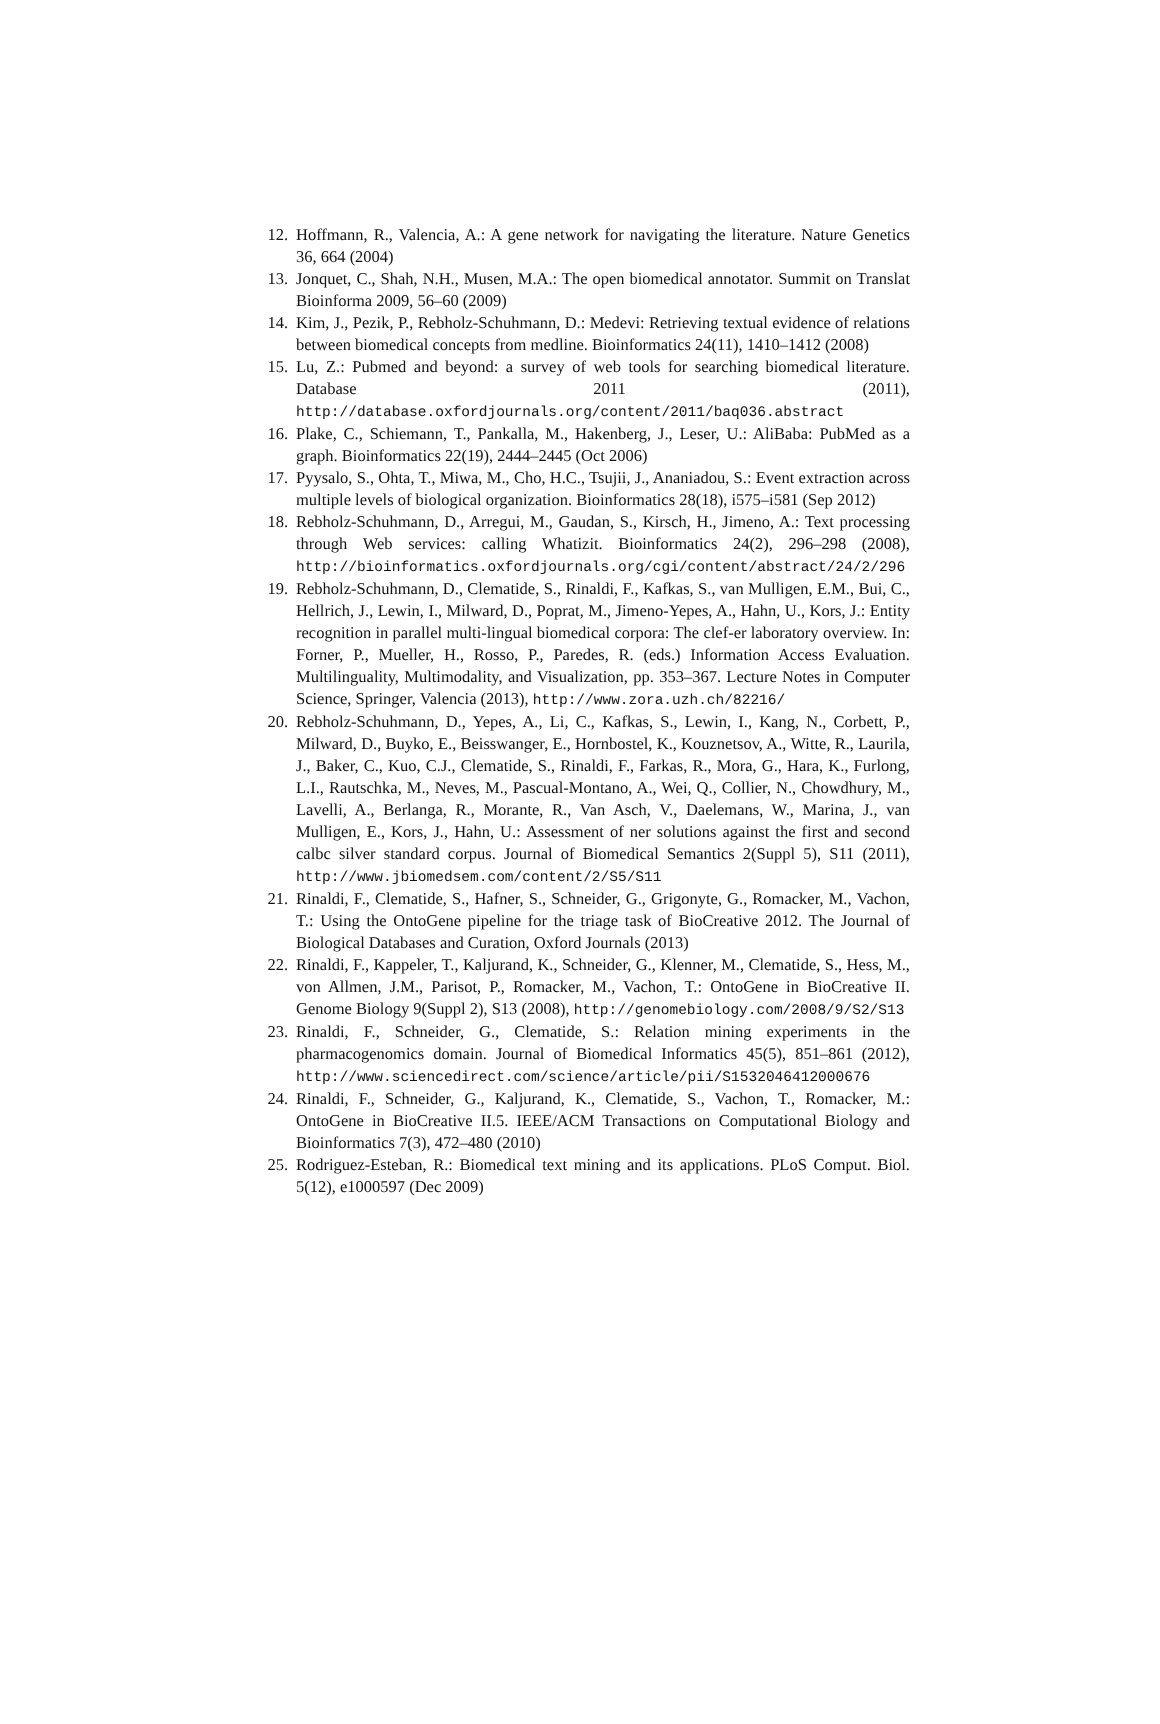12. Hoffmann, R., Valencia, A.: A gene network for navigating the literature. Nature Genetics 36, 664 (2004)
13. Jonquet, C., Shah, N.H., Musen, M.A.: The open biomedical annotator. Summit on Translat Bioinforma 2009, 56–60 (2009)
14. Kim, J., Pezik, P., Rebholz-Schuhmann, D.: Medevi: Retrieving textual evidence of relations between biomedical concepts from medline. Bioinformatics 24(11), 1410–1412 (2008)
15. Lu, Z.: Pubmed and beyond: a survey of web tools for searching biomedical literature. Database 2011 (2011), http://database.oxfordjournals.org/content/2011/baq036.abstract
16. Plake, C., Schiemann, T., Pankalla, M., Hakenberg, J., Leser, U.: AliBaba: PubMed as a graph. Bioinformatics 22(19), 2444–2445 (Oct 2006)
17. Pyysalo, S., Ohta, T., Miwa, M., Cho, H.C., Tsujii, J., Ananiadou, S.: Event extraction across multiple levels of biological organization. Bioinformatics 28(18), i575–i581 (Sep 2012)
18. Rebholz-Schuhmann, D., Arregui, M., Gaudan, S., Kirsch, H., Jimeno, A.: Text processing through Web services: calling Whatizit. Bioinformatics 24(2), 296–298 (2008), http://bioinformatics.oxfordjournals.org/cgi/content/abstract/24/2/296
19. Rebholz-Schuhmann, D., Clematide, S., Rinaldi, F., Kafkas, S., van Mulligen, E.M., Bui, C., Hellrich, J., Lewin, I., Milward, D., Poprat, M., Jimeno-Yepes, A., Hahn, U., Kors, J.: Entity recognition in parallel multi-lingual biomedical corpora: The clef-er laboratory overview. In: Forner, P., Mueller, H., Rosso, P., Paredes, R. (eds.) Information Access Evaluation. Multilinguality, Multimodality, and Visualization, pp. 353–367. Lecture Notes in Computer Science, Springer, Valencia (2013), http://www.zora.uzh.ch/82216/
20. Rebholz-Schuhmann, D., Yepes, A., Li, C., Kafkas, S., Lewin, I., Kang, N., Corbett, P., Milward, D., Buyko, E., Beisswanger, E., Hornbostel, K., Kouznetsov, A., Witte, R., Laurila, J., Baker, C., Kuo, C.J., Clematide, S., Rinaldi, F., Farkas, R., Mora, G., Hara, K., Furlong, L.I., Rautschka, M., Neves, M., Pascual-Montano, A., Wei, Q., Collier, N., Chowdhury, M., Lavelli, A., Berlanga, R., Morante, R., Van Asch, V., Daelemans, W., Marina, J., van Mulligen, E., Kors, J., Hahn, U.: Assessment of ner solutions against the first and second calbc silver standard corpus. Journal of Biomedical Semantics 2(Suppl 5), S11 (2011), http://www.jbiomedsem.com/content/2/S5/S11
21. Rinaldi, F., Clematide, S., Hafner, S., Schneider, G., Grigonyte, G., Romacker, M., Vachon, T.: Using the OntoGene pipeline for the triage task of BioCreative 2012. The Journal of Biological Databases and Curation, Oxford Journals (2013)
22. Rinaldi, F., Kappeler, T., Kaljurand, K., Schneider, G., Klenner, M., Clematide, S., Hess, M., von Allmen, J.M., Parisot, P., Romacker, M., Vachon, T.: OntoGene in BioCreative II. Genome Biology 9(Suppl 2), S13 (2008), http://genomebiology.com/2008/9/S2/S13
23. Rinaldi, F., Schneider, G., Clematide, S.: Relation mining experiments in the pharmacogenomics domain. Journal of Biomedical Informatics 45(5), 851–861 (2012), http://www.sciencedirect.com/science/article/pii/S1532046412000676
24. Rinaldi, F., Schneider, G., Kaljurand, K., Clematide, S., Vachon, T., Romacker, M.: OntoGene in BioCreative II.5. IEEE/ACM Transactions on Computational Biology and Bioinformatics 7(3), 472–480 (2010)
25. Rodriguez-Esteban, R.: Biomedical text mining and its applications. PLoS Comput. Biol. 5(12), e1000597 (Dec 2009)